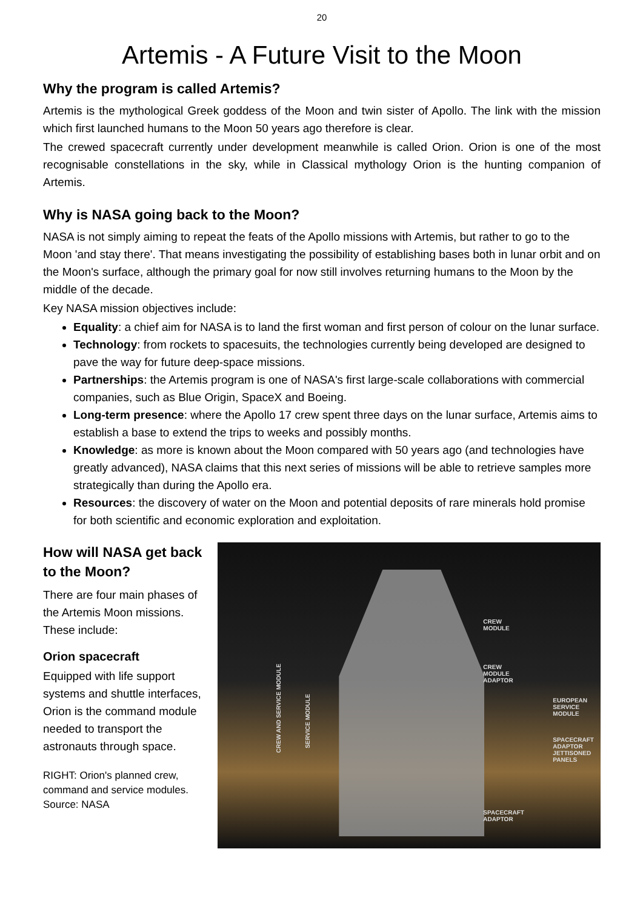20
Artemis - A Future Visit to the Moon
Why the program is called Artemis?
Artemis is the mythological Greek goddess of the Moon and twin sister of Apollo. The link with the mission which first launched humans to the Moon 50 years ago therefore is clear.
The crewed spacecraft currently under development meanwhile is called Orion. Orion is one of the most recognisable constellations in the sky, while in Classical mythology Orion is the hunting companion of Artemis.
Why is NASA going back to the Moon?
NASA is not simply aiming to repeat the feats of the Apollo missions with Artemis, but rather to go to the Moon 'and stay there'. That means investigating the possibility of establishing bases both in lunar orbit and on the Moon's surface, although the primary goal for now still involves returning humans to the Moon by the middle of the decade.
Key NASA mission objectives include:
Equality: a chief aim for NASA is to land the first woman and first person of colour on the lunar surface.
Technology: from rockets to spacesuits, the technologies currently being developed are designed to pave the way for future deep-space missions.
Partnerships: the Artemis program is one of NASA's first large-scale collaborations with commercial companies, such as Blue Origin, SpaceX and Boeing.
Long-term presence: where the Apollo 17 crew spent three days on the lunar surface, Artemis aims to establish a base to extend the trips to weeks and possibly months.
Knowledge: as more is known about the Moon compared with 50 years ago (and technologies have greatly advanced), NASA claims that this next series of missions will be able to retrieve samples more strategically than during the Apollo era.
Resources: the discovery of water on the Moon and potential deposits of rare minerals hold promise for both scientific and economic exploration and exploitation.
How will NASA get back to the Moon?
There are four main phases of the Artemis Moon missions. These include:
Orion spacecraft
Equipped with life support systems and shuttle interfaces, Orion is the command module needed to transport the astronauts through space.
RIGHT: Orion's planned crew, command and service modules. Source: NASA
CREW AND SERVICE MODULE
SERVICE MODULE
CREW
MODULE
CREW
MODULE
ADAPTOR
EUROPEAN
SERVICE
MODULE
SPACECRAFT
ADAPTOR
JETTISONED
PANELS
SPACECRAFT
ADAPTOR